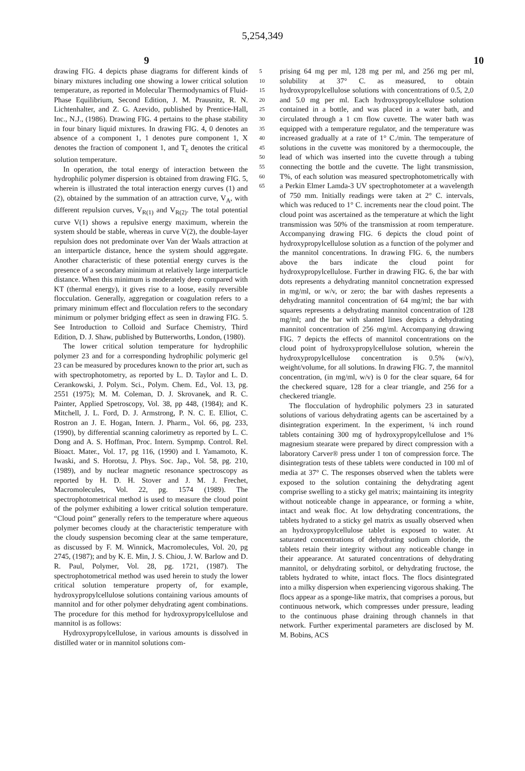5,254,349
9 10
drawing FIG. 4 depicts phase diagrams for different kinds of binary mixtures including one showing a lower critical solution temperature, as reported in Molecular Thermodynamics of Fluid-Phase Equilibrium, Second Edition, J. M. Prausnitz, R. N. Lichtenhalter, and Z. G. Azevido, published by Prentice-Hall, Inc., N.J., (1986). Drawing FIG. 4 pertains to the phase stability in four binary liquid mixtures. In drawing FIG. 4, 0 denotes an absence of a component 1, 1 denotes pure component 1, X denotes the fraction of component 1, and T<sub>c</sub> denotes the critical solution temperature.
In operation, the total energy of interaction between the hydrophilic polymer dispersion is obtained from drawing FIG. 5, wherein is illustrated the total interaction energy curves (1) and (2), obtained by the summation of an attraction curve, V<sub>A</sub>, with different repulsion curves, V<sub>R(1)</sub> and V<sub>R(2)</sub>. The total potential curve V(1) shows a repulsive energy maximum, wherein the system should be stable, whereas in curve V(2), the double-layer repulsion does not predominate over Van der Waals attraction at an interparticle distance, hence the system should aggregate. Another characteristic of these potential energy curves is the presence of a secondary minimum at relatively large interparticle distance. When this minimum is moderately deep compared with KT (thermal energy), it gives rise to a loose, easily reversible flocculation. Generally, aggregation or coagulation refers to a primary minimum effect and flocculation refers to the secondary minimum or polymer bridging effect as seen in drawing FIG. 5. See Introduction to Colloid and Surface Chemistry, Third Edition, D. J. Shaw, published by Butterworths, London, (1980).
The lower critical solution temperature for hydrophilic polymer 23 and for a corresponding hydrophilic polymeric gel 23 can be measured by procedures known to the prior art, such as with spectrophotometry, as reported by L. D. Taylor and L. D. Cerankowski, J. Polym. Sci., Polym. Chem. Ed., Vol. 13, pg. 2551 (1975); M. M. Coleman, D. J. Skrovanek, and R. C. Painter, Applied Spetroscopy, Vol. 38, pp 448, (1984); and K. Mitchell, J. L. Ford, D. J. Armstrong, P. N. C. E. Elliot, C. Rostron an J. E. Hogan, Intern. J. Pharm., Vol. 66, pg. 233, (1990), by differential scanning calorimetry as reported by L. C. Dong and A. S. Hoffman, Proc. Intern. Sympmp. Control. Rel. Bioact. Mater., Vol. 17, pg 116, (1990) and I. Yamamoto, K. Iwaski, and S. Horotsu, J. Phys. Soc. Jap., Vol. 58, pg. 210, (1989), and by nuclear magnetic resonance spectroscopy as reported by H. D. H. Stover and J. M. J. Frechet, Macromolecules, Vol. 22, pg. 1574 (1989). The spectrophotometrical method is used to measure the cloud point of the polymer exhibiting a lower critical solution temperature. “Cloud point” generally refers to the temperature where aqueous polymer becomes cloudy at the characteristic temperature with the cloudy suspension becoming clear at the same temperature, as discussed by F. M. Winnick, Macromolecules, Vol. 20, pg 2745, (1987); and by K. E. Min, J. S. Chiou, J. W. Barlow and D. R. Paul, Polymer, Vol. 28, pg. 1721, (1987). The spectrophotometrical method was used herein to study the lower critical solution temperature property of, for example, hydroxypropylcellulose solutions containing various amounts of mannitol and for other polymer dehydrating agent combinations. The procedure for this method for hydroxypropylcellulose and mannitol is as follows:
Hydroxypropylcellulose, in various amounts is dissolved in distilled water or in mannitol solutions com-
5
10
15
20
25
30
35
40
45
50
55
60
65
prising 64 mg per ml, 128 mg per ml, and 256 mg per ml, solubility at 37° C. as measured, to obtain hydroxypropylcellulose solutions with concentrations of 0.5, 2,0 and 5.0 mg per ml. Each hydroxypropylcellulose solution contained in a bottle, and was placed in a water bath, and circulated through a 1 cm flow cuvette. The water bath was equipped with a temperature regulator, and the temperature was increased gradually at a rate of 1° C./min. The temperature of solutions in the cuvette was monitored by a thermocouple, the lead of which was inserted into the cuvette through a tubing connecting the bottle and the cuvette. The light transmission, T%, of each solution was measured spectrophotometrically with a Perkin Elmer Lamda-3 UV spectrophotometer at a wavelength of 750 mm. Initially readings were taken at 2° C. intervals, which was reduced to 1° C. increments near the cloud point. The cloud point was ascertained as the temperature at which the light transmission was 50% of the transmission at room temperature. Accompanying drawing FIG. 6 depicts the cloud point of hydroxypropylcellulose solution as a function of the polymer and the mannitol concentrations. In drawing FIG. 6, the numbers above the bars indicate the cloud point for hydroxypropylcellulose. Further in drawing FIG. 6, the bar with dots represents a dehydrating mannitol concnetration expressed in mg/ml, or w/v, or zero; the bar with dashes represents a dehydrating mannitol concentration of 64 mg/ml; the bar with squares represents a dehydrating mannitol concentration of 128 mg/ml; and the bar with slanted lines depicts a dehydrating mannitol concentration of 256 mg/ml. Accompanying drawing FIG. 7 depicts the effects of mannitol concentrations on the cloud point of hydroxypropylcellulose solution, wherein the hydroxypropylcellulose concentration is 0.5% (w/v), weight/volume, for all solutions. In drawing FIG. 7, the mannitol concentration, (in mg/ml, w/v) is 0 for the clear square, 64 for the checkered square, 128 for a clear triangle, and 256 for a checkered triangle.
The flocculation of hydrophilic polymers 23 in saturated solutions of various dehydrating agents can be ascertained by a disintegration experiment. In the experiment, ¼ inch round tablets containing 300 mg of hydroxypropylcellulose and 1% magnesium stearate were prepared by direct compression with a laboratory Carver® press under 1 ton of compression force. The disintegration tests of these tablets were conducted in 100 ml of media at 37° C. The responses observed when the tablets were exposed to the solution containing the dehydrating agent comprise swelling to a sticky gel matrix; maintaining its integrity without noticeable change in appearance, or forming a white, intact and weak floc. At low dehydrating concentrations, the tablets hydrated to a sticky gel matrix as usually observed when an hydroxypropylcellulose tablet is exposed to water. At saturated concentrations of dehydrating sodium chloride, the tablets retain their integrity without any noticeable change in their appearance. At saturated concentrations of dehydrating mannitol, or dehydrating sorbitol, or dehydrating fructose, the tablets hydrated to white, intact flocs. The flocs disintegrated into a milky dispersion when experiencing vigorous shaking. The flocs appear as a sponge-like matrix, that comprises a porous, but continuous network, which compresses under pressure, leading to the continuous phase draining through channels in that network. Further experimental parameters are disclosed by M. M. Bobins, ACS